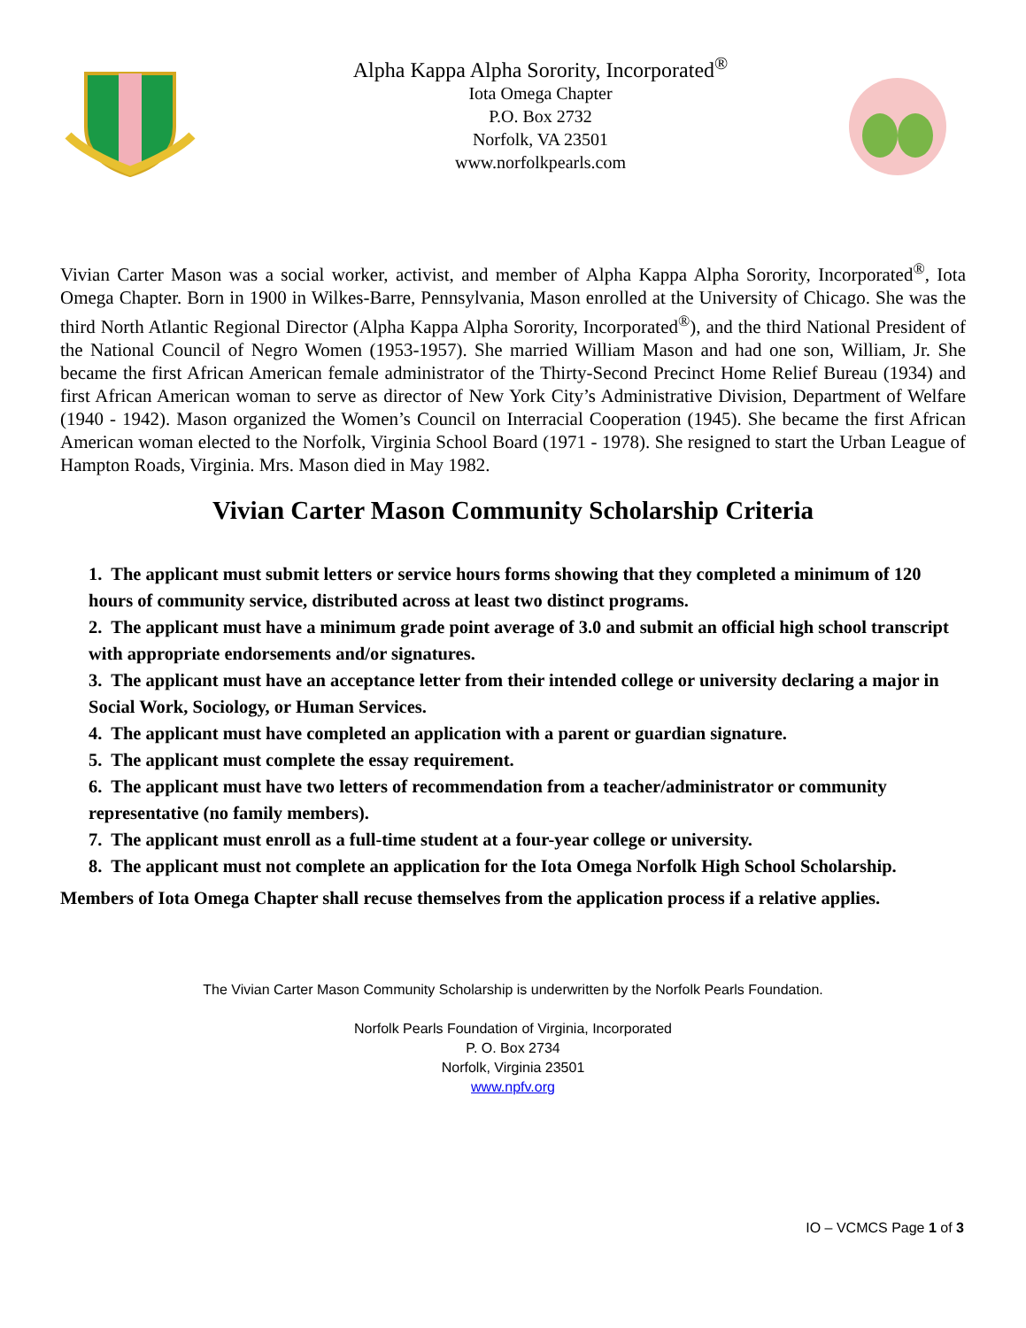Alpha Kappa Alpha Sorority, Incorporated<sup>®</sup>
Iota Omega Chapter
P.O. Box 2732
Norfolk, VA 23501
www.norfolkpearls.com
Vivian Carter Mason was a social worker, activist, and member of Alpha Kappa Alpha Sorority, Incorporated<sup>®</sup>, Iota Omega Chapter. Born in 1900 in Wilkes-Barre, Pennsylvania, Mason enrolled at the University of Chicago. She was the third North Atlantic Regional Director (Alpha Kappa Alpha Sorority, Incorporated<sup>®</sup>), and the third National President of the National Council of Negro Women (1953-1957). She married William Mason and had one son, William, Jr. She became the first African American female administrator of the Thirty-Second Precinct Home Relief Bureau (1934) and first African American woman to serve as director of New York City’s Administrative Division, Department of Welfare (1940 - 1942). Mason organized the Women’s Council on Interracial Cooperation (1945). She became the first African American woman elected to the Norfolk, Virginia School Board (1971 - 1978). She resigned to start the Urban League of Hampton Roads, Virginia. Mrs. Mason died in May 1982.
Vivian Carter Mason Community Scholarship Criteria
1. The applicant must submit letters or service hours forms showing that they completed a minimum of 120 hours of community service, distributed across at least two distinct programs.
2. The applicant must have a minimum grade point average of 3.0 and submit an official high school transcript with appropriate endorsements and/or signatures.
3. The applicant must have an acceptance letter from their intended college or university declaring a major in Social Work, Sociology, or Human Services.
4. The applicant must have completed an application with a parent or guardian signature.
5. The applicant must complete the essay requirement.
6. The applicant must have two letters of recommendation from a teacher/administrator or community representative (no family members).
7. The applicant must enroll as a full-time student at a four-year college or university.
8. The applicant must not complete an application for the Iota Omega Norfolk High School Scholarship.
Members of Iota Omega Chapter shall recuse themselves from the application process if a relative applies.
The Vivian Carter Mason Community Scholarship is underwritten by the Norfolk Pearls Foundation.
Norfolk Pearls Foundation of Virginia, Incorporated
P. O. Box 2734
Norfolk, Virginia 23501
www.npfv.org
IO – VCMCS Page 1 of 3